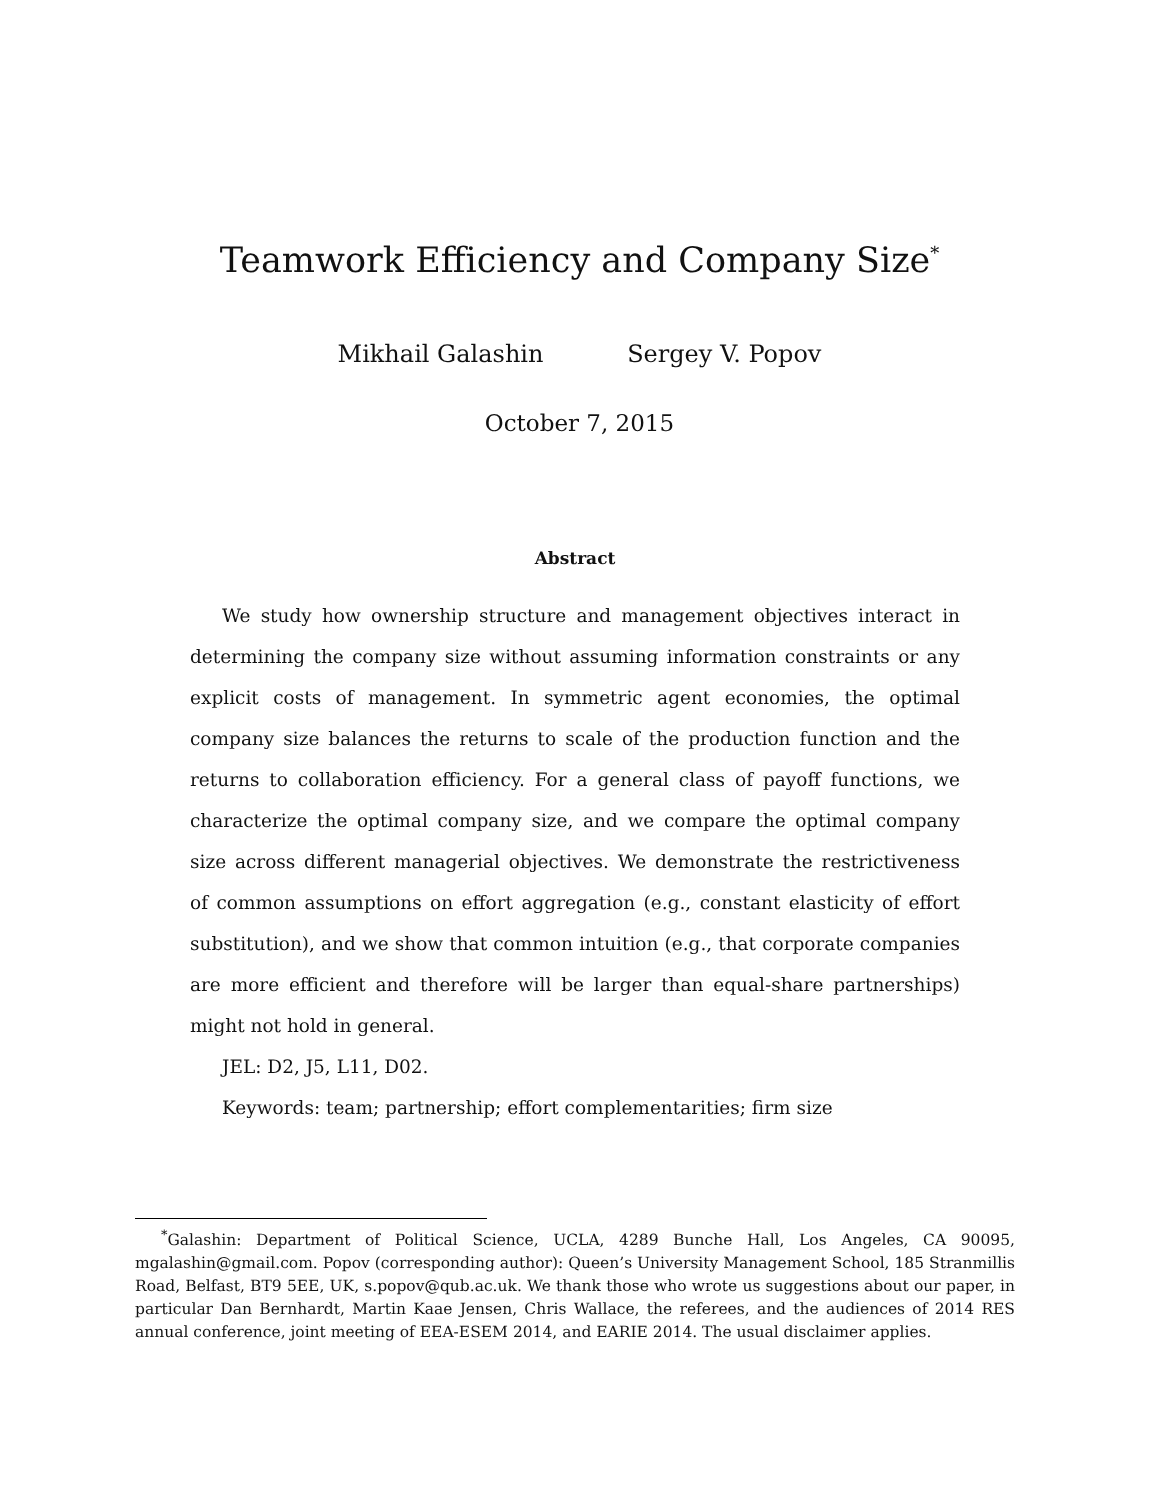Teamwork Efficiency and Company Size<sup>*</sup>
Mikhail Galashin Sergey V. Popov
October 7, 2015
Abstract
We study how ownership structure and management objectives interact in determining the company size without assuming information constraints or any explicit costs of management. In symmetric agent economies, the optimal company size balances the returns to scale of the production function and the returns to collaboration efficiency. For a general class of payoff functions, we characterize the optimal company size, and we compare the optimal company size across different managerial objectives. We demonstrate the restrictiveness of common assumptions on effort aggregation (e.g., constant elasticity of effort substitution), and we show that common intuition (e.g., that corporate companies are more efficient and therefore will be larger than equal-share partnerships) might not hold in general.
JEL: D2, J5, L11, D02.
Keywords: team; partnership; effort complementarities; firm size
<sup>*</sup> Galashin: Department of Political Science, UCLA, 4289 Bunche Hall, Los Angeles, CA 90095, mgalashin@gmail.com. Popov (corresponding author): Queen’s University Management School, 185 Stranmillis Road, Belfast, BT9 5EE, UK, s.popov@qub.ac.uk. We thank those who wrote us suggestions about our paper, in particular Dan Bernhardt, Martin Kaae Jensen, Chris Wallace, the referees, and the audiences of 2014 RES annual conference, joint meeting of EEA-ESEM 2014, and EARIE 2014. The usual disclaimer applies.